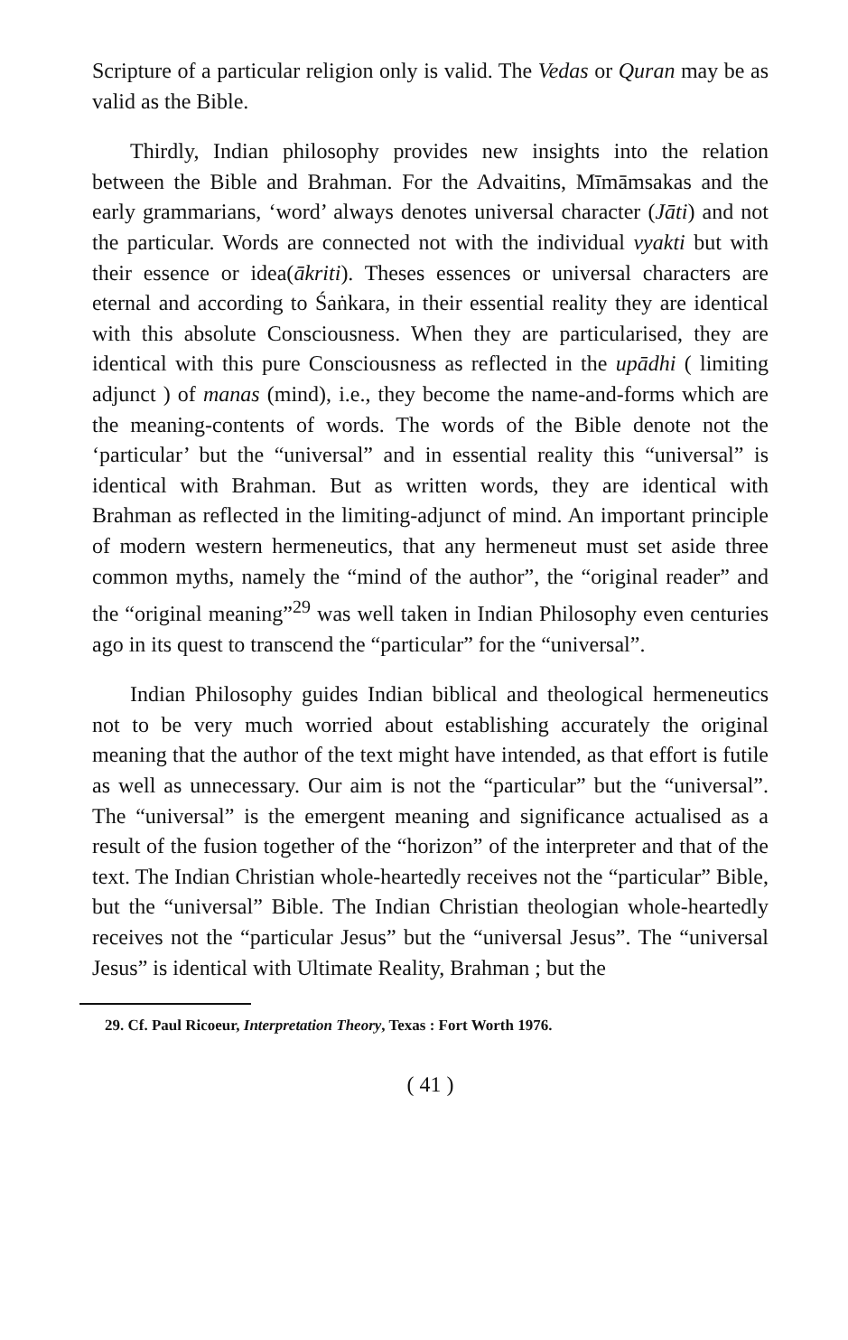Scripture of a particular religion only is valid. The Vedas or Quran may be as valid as the Bible.
Thirdly, Indian philosophy provides new insights into the relation between the Bible and Brahman. For the Advaitins, Mīmāmsakas and the early grammarians, ‘word’ always denotes universal character (Jāti) and not the particular. Words are connected not with the individual vyakti but with their essence or idea(ākriti). Theses essences or universal characters are eternal and according to Śaṅkara, in their essential reality they are identical with this absolute Consciousness. When they are particularised, they are identical with this pure Consciousness as reflected in the upādhi ( limiting adjunct ) of manas (mind), i.e., they become the name-and-forms which are the meaning-contents of words. The words of the Bible denote not the ‘particular’ but the “universal” and in essential reality this “universal” is identical with Brahman. But as written words, they are identical with Brahman as reflected in the limiting-adjunct of mind. An important principle of modern western hermeneutics, that any hermeneut must set aside three common myths, namely the “mind of the author”, the “original reader” and the “original meaning”<sup>29</sup> was well taken in Indian Philosophy even centuries ago in its quest to transcend the “particular” for the “universal”.
Indian Philosophy guides Indian biblical and theological hermeneutics not to be very much worried about establishing accurately the original meaning that the author of the text might have intended, as that effort is futile as well as unnecessary. Our aim is not the “particular” but the “universal”. The “universal” is the emergent meaning and significance actualised as a result of the fusion together of the “horizon” of the interpreter and that of the text. The Indian Christian whole-heartedly receives not the “particular” Bible, but the “universal” Bible. The Indian Christian theologian whole-heartedly receives not the “particular Jesus” but the “universal Jesus”. The “universal Jesus” is identical with Ultimate Reality, Brahman ; but the
29. Cf. Paul Ricoeur, Interpretation Theory, Texas : Fort Worth 1976.
( 41 )